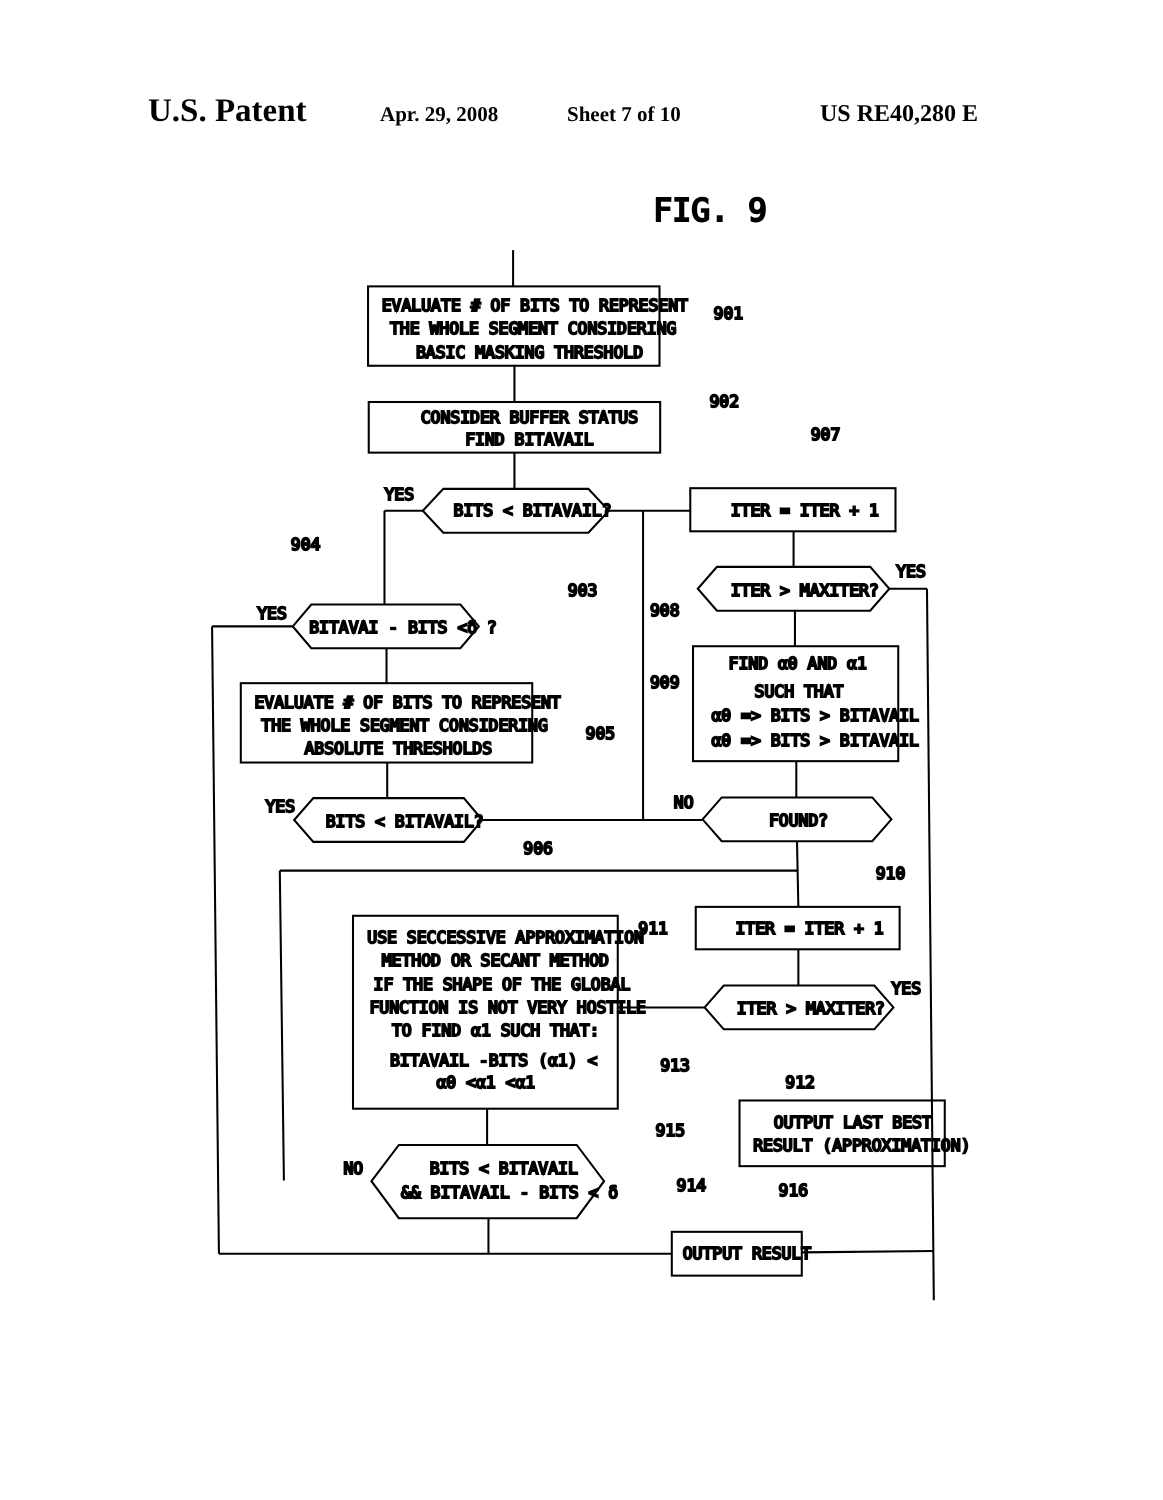U.S. Patent Apr. 29, 2008 Sheet 7 of 10 US RE40,280 E
FIG. 9
EVALUATE # OF BITS TO REPRESENT
THE WHOLE SEGMENT CONSIDERING
BASIC MASKING THRESHOLD
901
CONSIDER BUFFER STATUS
FIND BITAVAIL
902
BITS < BITAVAIL?
YES
903
907
ITER = ITER + 1
904
ITER > MAXITER?
YES
908
BITAVAI - BITS <δ ?
YES
EVALUATE # OF BITS TO REPRESENT
THE WHOLE SEGMENT CONSIDERING
ABSOLUTE THRESHOLDS
905
FIND α0 AND α1
SUCH THAT
α0 => BITS > BITAVAIL
α0 => BITS > BITAVAIL
909
BITS < BITAVAIL?
YES
906
NO
FOUND?
910
ITER = ITER + 1
911
USE SECCESSIVE APPROXIMATION
METHOD OR SECANT METHOD
IF THE SHAPE OF THE GLOBAL
FUNCTION IS NOT VERY HOSTILE
TO FIND α1 SUCH THAT:
BITAVAIL -BITS (α1) <
α0 <α1 <α1
913
ITER > MAXITER?
YES
912
OUTPUT LAST BEST
RESULT (APPROXIMATION)
915
BITS < BITAVAIL
&& BITAVAIL - BITS < δ
NO
914
916
OUTPUT RESULT